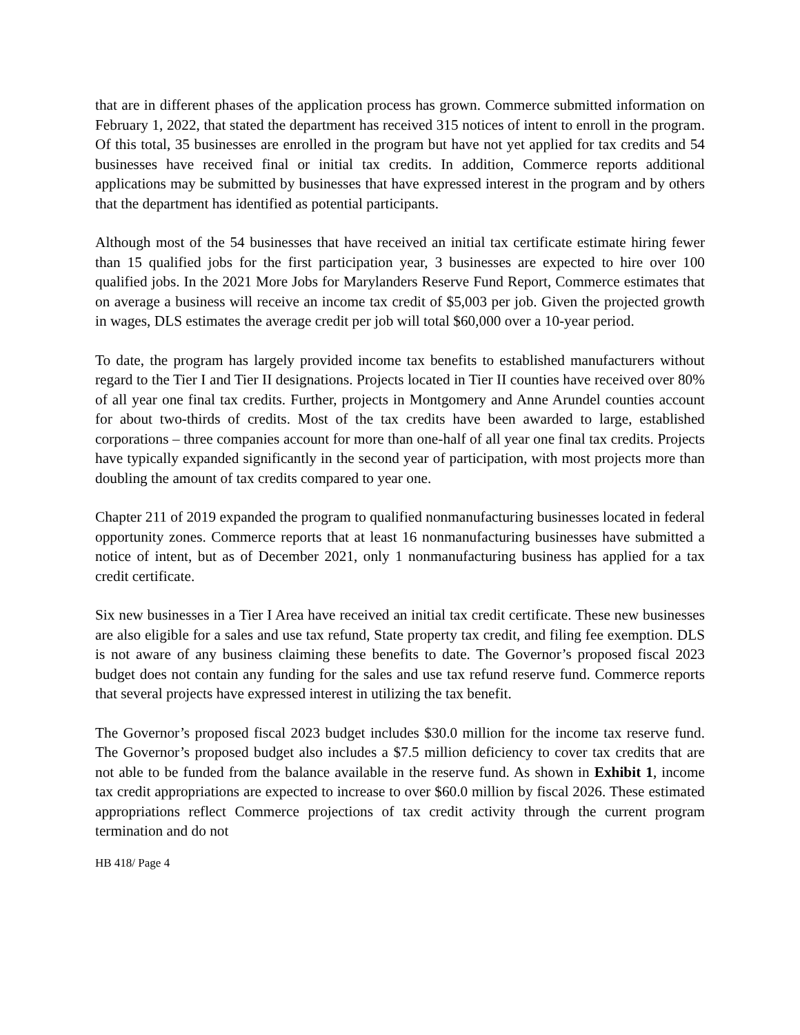that are in different phases of the application process has grown. Commerce submitted information on February 1, 2022, that stated the department has received 315 notices of intent to enroll in the program. Of this total, 35 businesses are enrolled in the program but have not yet applied for tax credits and 54 businesses have received final or initial tax credits. In addition, Commerce reports additional applications may be submitted by businesses that have expressed interest in the program and by others that the department has identified as potential participants.
Although most of the 54 businesses that have received an initial tax certificate estimate hiring fewer than 15 qualified jobs for the first participation year, 3 businesses are expected to hire over 100 qualified jobs. In the 2021 More Jobs for Marylanders Reserve Fund Report, Commerce estimates that on average a business will receive an income tax credit of $5,003 per job. Given the projected growth in wages, DLS estimates the average credit per job will total $60,000 over a 10-year period.
To date, the program has largely provided income tax benefits to established manufacturers without regard to the Tier I and Tier II designations. Projects located in Tier II counties have received over 80% of all year one final tax credits. Further, projects in Montgomery and Anne Arundel counties account for about two-thirds of credits. Most of the tax credits have been awarded to large, established corporations – three companies account for more than one-half of all year one final tax credits. Projects have typically expanded significantly in the second year of participation, with most projects more than doubling the amount of tax credits compared to year one.
Chapter 211 of 2019 expanded the program to qualified nonmanufacturing businesses located in federal opportunity zones. Commerce reports that at least 16 nonmanufacturing businesses have submitted a notice of intent, but as of December 2021, only 1 nonmanufacturing business has applied for a tax credit certificate.
Six new businesses in a Tier I Area have received an initial tax credit certificate. These new businesses are also eligible for a sales and use tax refund, State property tax credit, and filing fee exemption. DLS is not aware of any business claiming these benefits to date. The Governor’s proposed fiscal 2023 budget does not contain any funding for the sales and use tax refund reserve fund. Commerce reports that several projects have expressed interest in utilizing the tax benefit.
The Governor’s proposed fiscal 2023 budget includes $30.0 million for the income tax reserve fund. The Governor’s proposed budget also includes a $7.5 million deficiency to cover tax credits that are not able to be funded from the balance available in the reserve fund. As shown in Exhibit 1, income tax credit appropriations are expected to increase to over $60.0 million by fiscal 2026. These estimated appropriations reflect Commerce projections of tax credit activity through the current program termination and do not
HB 418/ Page 4